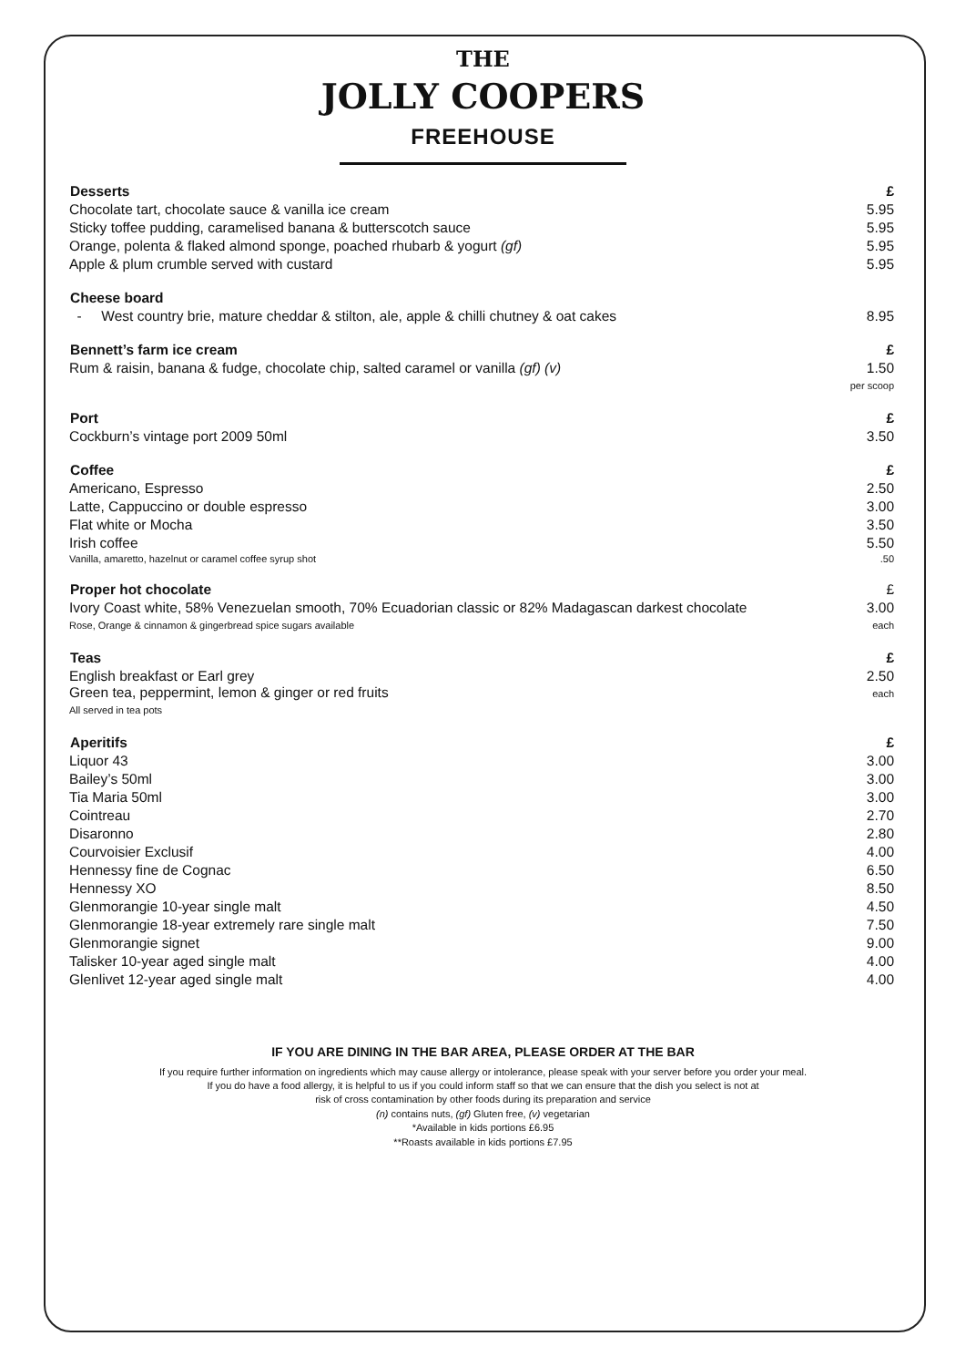THE
JOLLY COOPERS
FREEHOUSE
| Desserts | £ |
| --- | --- |
| Chocolate tart, chocolate sauce & vanilla ice cream | 5.95 |
| Sticky toffee pudding, caramelised banana & butterscotch sauce | 5.95 |
| Orange, polenta & flaked almond sponge, poached rhubarb & yogurt (gf) | 5.95 |
| Apple & plum crumble served with custard | 5.95 |
| Cheese board | |
| - West country brie, mature cheddar & stilton, ale, apple & chilli chutney & oat cakes | 8.95 |
| Bennett’s farm ice cream | £ |
| Rum & raisin, banana & fudge, chocolate chip, salted caramel or vanilla (gf) (v) | 1.50 per scoop |
| Port | £ |
| Cockburn’s vintage port 2009 50ml | 3.50 |
| Coffee | £ |
| Americano, Espresso | 2.50 |
| Latte, Cappuccino or double espresso | 3.00 |
| Flat white or Mocha | 3.50 |
| Irish coffee | 5.50 |
| Vanilla, amaretto, hazelnut or caramel coffee syrup shot | .50 |
| Proper hot chocolate | £ |
| Ivory Coast white, 58% Venezuelan smooth, 70% Ecuadorian classic or 82% Madagascan darkest chocolate Rose, Orange & cinnamon & gingerbread spice sugars available | 3.00 each |
| Teas | £ |
| English breakfast or Earl grey Green tea, peppermint, lemon & ginger or red fruits All served in tea pots | 2.50 each |
| Aperitifs | £ |
| Liquor 43 | 3.00 |
| Bailey’s 50ml | 3.00 |
| Tia Maria 50ml | 3.00 |
| Cointreau | 2.70 |
| Disaronno | 2.80 |
| Courvoisier Exclusif | 4.00 |
| Hennessy fine de Cognac | 6.50 |
| Hennessy XO | 8.50 |
| Glenmorangie 10-year single malt | 4.50 |
| Glenmorangie 18-year extremely rare single malt | 7.50 |
| Glenmorangie signet | 9.00 |
| Talisker 10-year aged single malt | 4.00 |
| Glenlivet 12-year aged single malt | 4.00 |
IF YOU ARE DINING IN THE BAR AREA, PLEASE ORDER AT THE BAR
If you require further information on ingredients which may cause allergy or intolerance, please speak with your server before you order your meal.
If you do have a food allergy, it is helpful to us if you could inform staff so that we can ensure that the dish you select is not at
risk of cross contamination by other foods during its preparation and service
(n) contains nuts, (gf) Gluten free, (v) vegetarian
*Available in kids portions £6.95
**Roasts available in kids portions £7.95